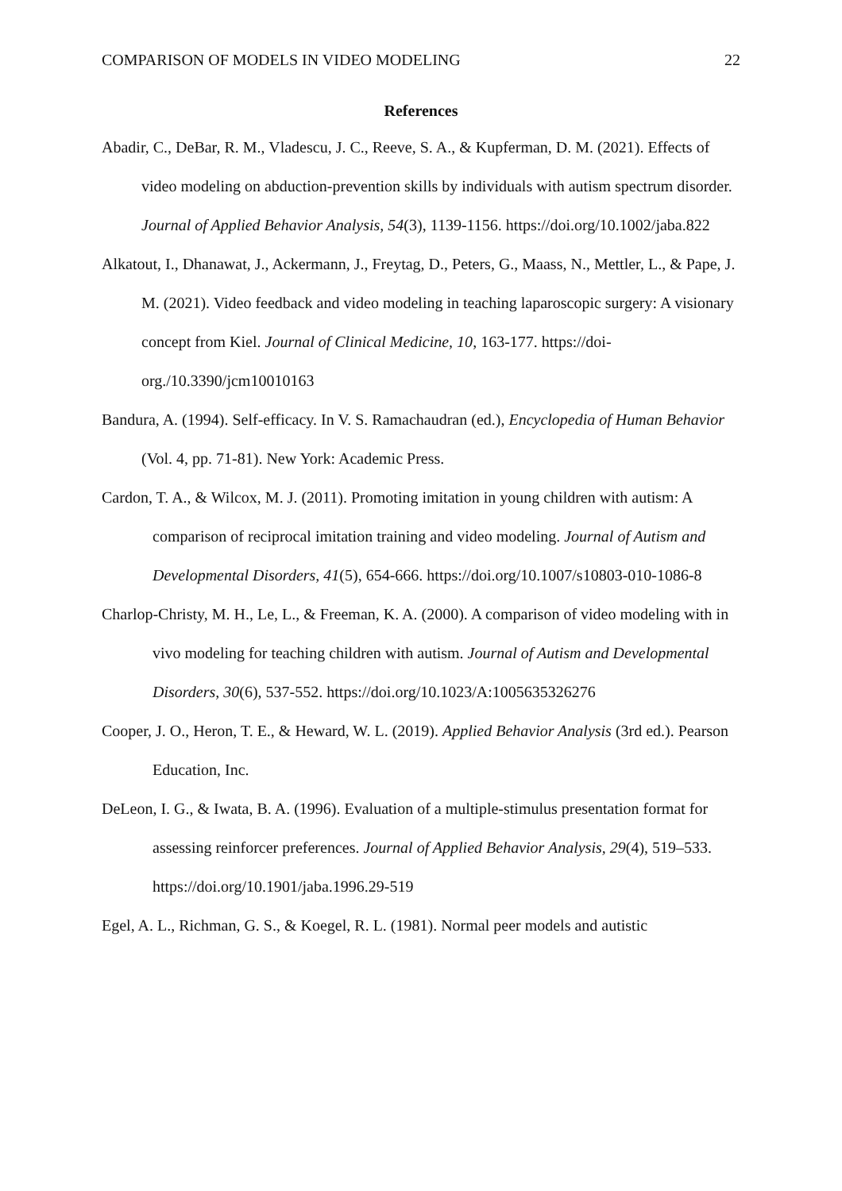COMPARISON OF MODELS IN VIDEO MODELING 22
References
Abadir, C., DeBar, R. M., Vladescu, J. C., Reeve, S. A., & Kupferman, D. M. (2021). Effects of video modeling on abduction-prevention skills by individuals with autism spectrum disorder. Journal of Applied Behavior Analysis, 54(3), 1139-1156. https://doi.org/10.1002/jaba.822
Alkatout, I., Dhanawat, J., Ackermann, J., Freytag, D., Peters, G., Maass, N., Mettler, L., & Pape, J. M. (2021). Video feedback and video modeling in teaching laparoscopic surgery: A visionary concept from Kiel. Journal of Clinical Medicine, 10, 163-177. https://doi-org./10.3390/jcm10010163
Bandura, A. (1994). Self-efficacy. In V. S. Ramachaudran (ed.), Encyclopedia of Human Behavior (Vol. 4, pp. 71-81). New York: Academic Press.
Cardon, T. A., & Wilcox, M. J. (2011). Promoting imitation in young children with autism: A comparison of reciprocal imitation training and video modeling. Journal of Autism and Developmental Disorders, 41(5), 654-666. https://doi.org/10.1007/s10803-010-1086-8
Charlop-Christy, M. H., Le, L., & Freeman, K. A. (2000). A comparison of video modeling with in vivo modeling for teaching children with autism. Journal of Autism and Developmental Disorders, 30(6), 537-552. https://doi.org/10.1023/A:1005635326276
Cooper, J. O., Heron, T. E., & Heward, W. L. (2019). Applied Behavior Analysis (3rd ed.). Pearson Education, Inc.
DeLeon, I. G., & Iwata, B. A. (1996). Evaluation of a multiple-stimulus presentation format for assessing reinforcer preferences. Journal of Applied Behavior Analysis, 29(4), 519–533. https://doi.org/10.1901/jaba.1996.29-519
Egel, A. L., Richman, G. S., & Koegel, R. L. (1981). Normal peer models and autistic